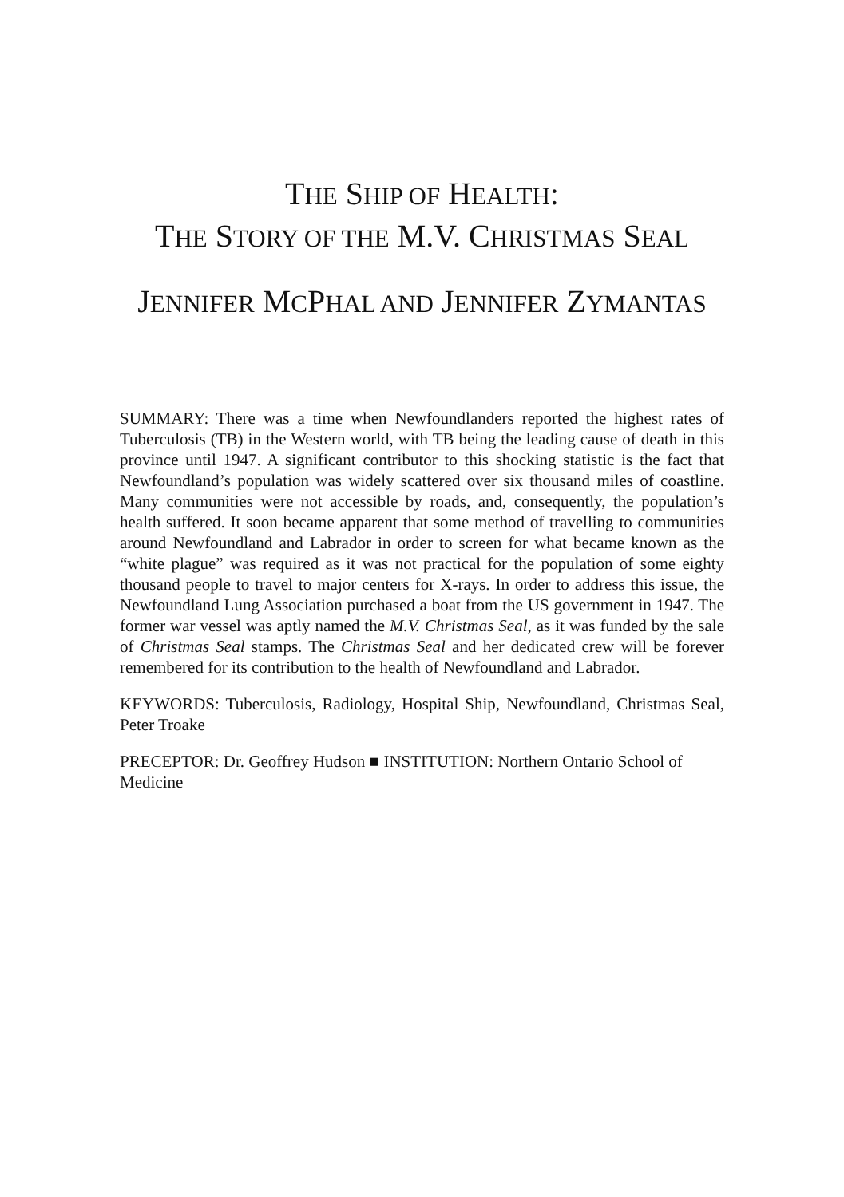THE SHIP OF HEALTH:
THE STORY OF THE M.V. CHRISTMAS SEAL
JENNIFER MCPHAL AND JENNIFER ZYMANTAS
SUMMARY: There was a time when Newfoundlanders reported the highest rates of Tuberculosis (TB) in the Western world, with TB being the leading cause of death in this province until 1947. A significant contributor to this shocking statistic is the fact that Newfoundland’s population was widely scattered over six thousand miles of coastline. Many communities were not accessible by roads, and, consequently, the population’s health suffered. It soon became apparent that some method of travelling to communities around Newfoundland and Labrador in order to screen for what became known as the “white plague” was required as it was not practical for the population of some eighty thousand people to travel to major centers for X-rays. In order to address this issue, the Newfoundland Lung Association purchased a boat from the US government in 1947. The former war vessel was aptly named the M.V. Christmas Seal, as it was funded by the sale of Christmas Seal stamps. The Christmas Seal and her dedicated crew will be forever remembered for its contribution to the health of Newfoundland and Labrador.
KEYWORDS: Tuberculosis, Radiology, Hospital Ship, Newfoundland, Christmas Seal, Peter Troake
PRECEPTOR: Dr. Geoffrey Hudson ■ INSTITUTION: Northern Ontario School of Medicine